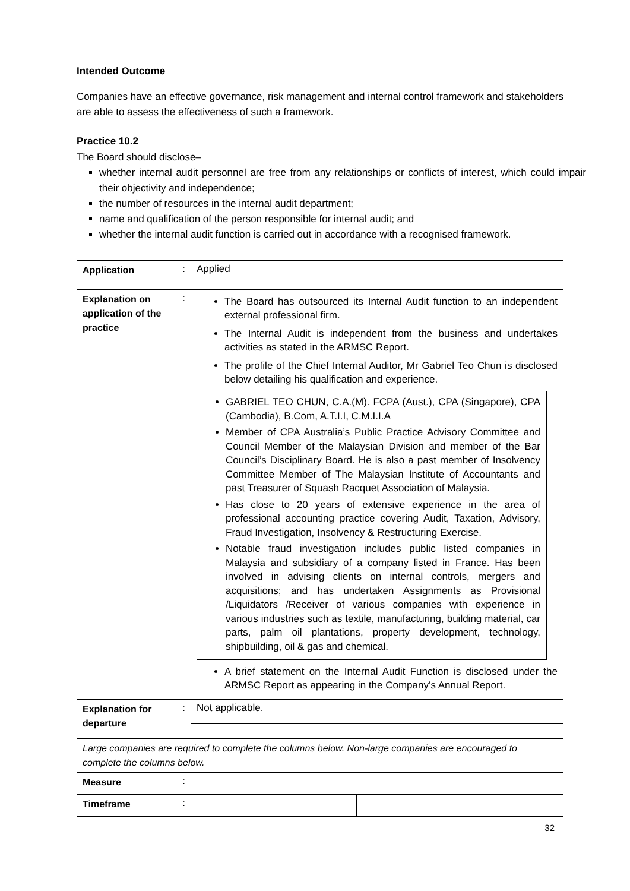Intended Outcome
Companies have an effective governance, risk management and internal control framework and stakeholders are able to assess the effectiveness of such a framework.
Practice 10.2
The Board should disclose–
whether internal audit personnel are free from any relationships or conflicts of interest, which could impair their objectivity and independence;
the number of resources in the internal audit department;
name and qualification of the person responsible for internal audit; and
whether the internal audit function is carried out in accordance with a recognised framework.
| Application | : | Applied | |
| Explanation on application of the practice | : | The Board has outsourced its Internal Audit function to an independent external professional firm. The Internal Audit is independent from the business and undertakes activities as stated in the ARMSC Report. The profile of the Chief Internal Auditor, Mr Gabriel Teo Chun is disclosed below detailing his qualification and experience. GABRIEL TEO CHUN, C.A.(M). FCPA (Aust.), CPA (Singapore), CPA (Cambodia), B.Com, A.T.I.I, C.M.I.I.A Member of CPA Australia’s Public Practice Advisory Committee and Council Member of the Malaysian Division and member of the Bar Council’s Disciplinary Board. He is also a past member of Insolvency Committee Member of The Malaysian Institute of Accountants and past Treasurer of Squash Racquet Association of Malaysia. Has close to 20 years of extensive experience in the area of professional accounting practice covering Audit, Taxation, Advisory, Fraud Investigation, Insolvency & Restructuring Exercise. Notable fraud investigation includes public listed companies in Malaysia and subsidiary of a company listed in France. Has been involved in advising clients on internal controls, mergers and acquisitions; and has undertaken Assignments as Provisional /Liquidators /Receiver of various companies with experience in various industries such as textile, manufacturing, building material, car parts, palm oil plantations, property development, technology, shipbuilding, oil & gas and chemical. A brief statement on the Internal Audit Function is disclosed under the ARMSC Report as appearing in the Company’s Annual Report. | |
| Explanation for departure | : | Not applicable. | |
| Large companies are required to complete the columns below. Non-large companies are encouraged to complete the columns below. | | | |
| Measure | : | | |
| Timeframe | : | | |
32